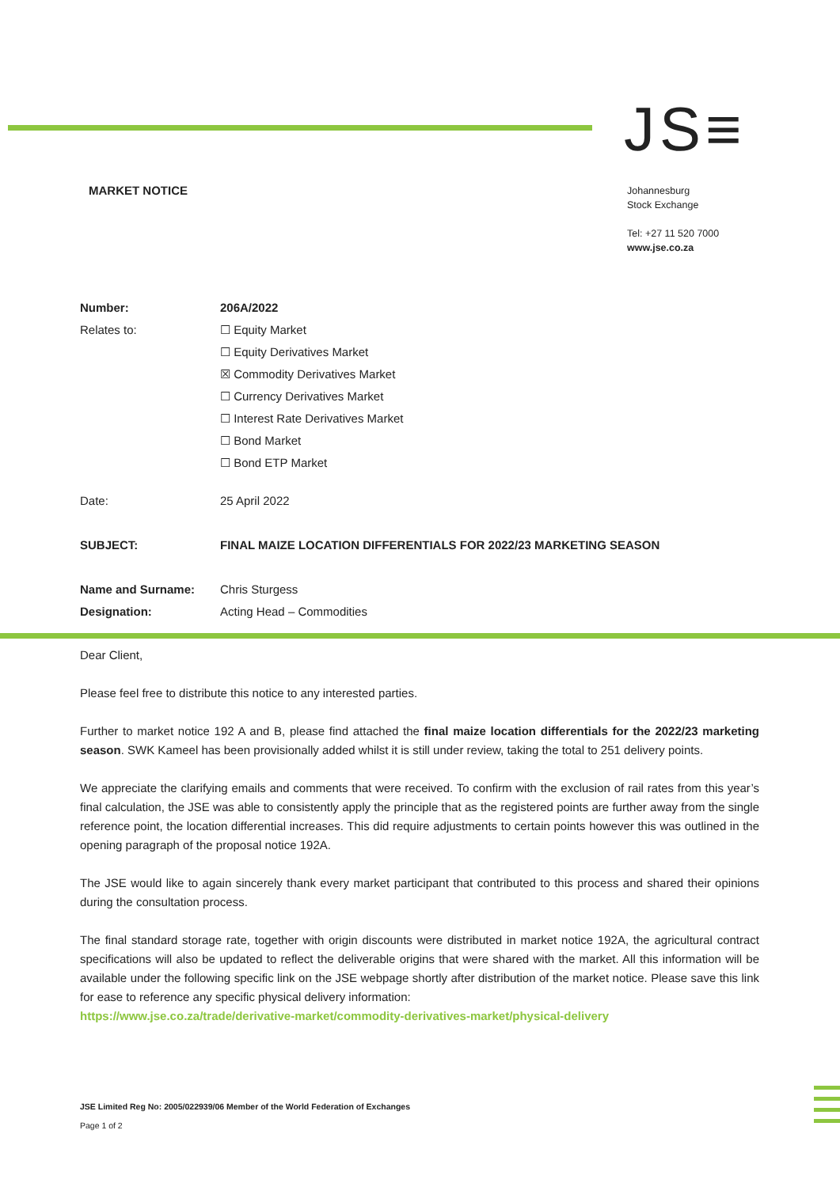JS≡
MARKET NOTICE
Johannesburg
Stock Exchange
Tel: +27 11 520 7000
www.jse.co.za
Number: 206A/2022
Relates to: ☐ Equity Market
☐ Equity Derivatives Market
☒ Commodity Derivatives Market
☐ Currency Derivatives Market
☐ Interest Rate Derivatives Market
☐ Bond Market
☐ Bond ETP Market
Date: 25 April 2022
SUBJECT: FINAL MAIZE LOCATION DIFFERENTIALS FOR 2022/23 MARKETING SEASON
Name and Surname: Chris Sturgess
Designation: Acting Head – Commodities
Dear Client,
Please feel free to distribute this notice to any interested parties.
Further to market notice 192 A and B, please find attached the final maize location differentials for the 2022/23 marketing season. SWK Kameel has been provisionally added whilst it is still under review, taking the total to 251 delivery points.
We appreciate the clarifying emails and comments that were received. To confirm with the exclusion of rail rates from this year’s final calculation, the JSE was able to consistently apply the principle that as the registered points are further away from the single reference point, the location differential increases. This did require adjustments to certain points however this was outlined in the opening paragraph of the proposal notice 192A.
The JSE would like to again sincerely thank every market participant that contributed to this process and shared their opinions during the consultation process.
The final standard storage rate, together with origin discounts were distributed in market notice 192A, the agricultural contract specifications will also be updated to reflect the deliverable origins that were shared with the market. All this information will be available under the following specific link on the JSE webpage shortly after distribution of the market notice. Please save this link for ease to reference any specific physical delivery information:
https://www.jse.co.za/trade/derivative-market/commodity-derivatives-market/physical-delivery
JSE Limited Reg No: 2005/022939/06 Member of the World Federation of Exchanges
Page 1 of 2